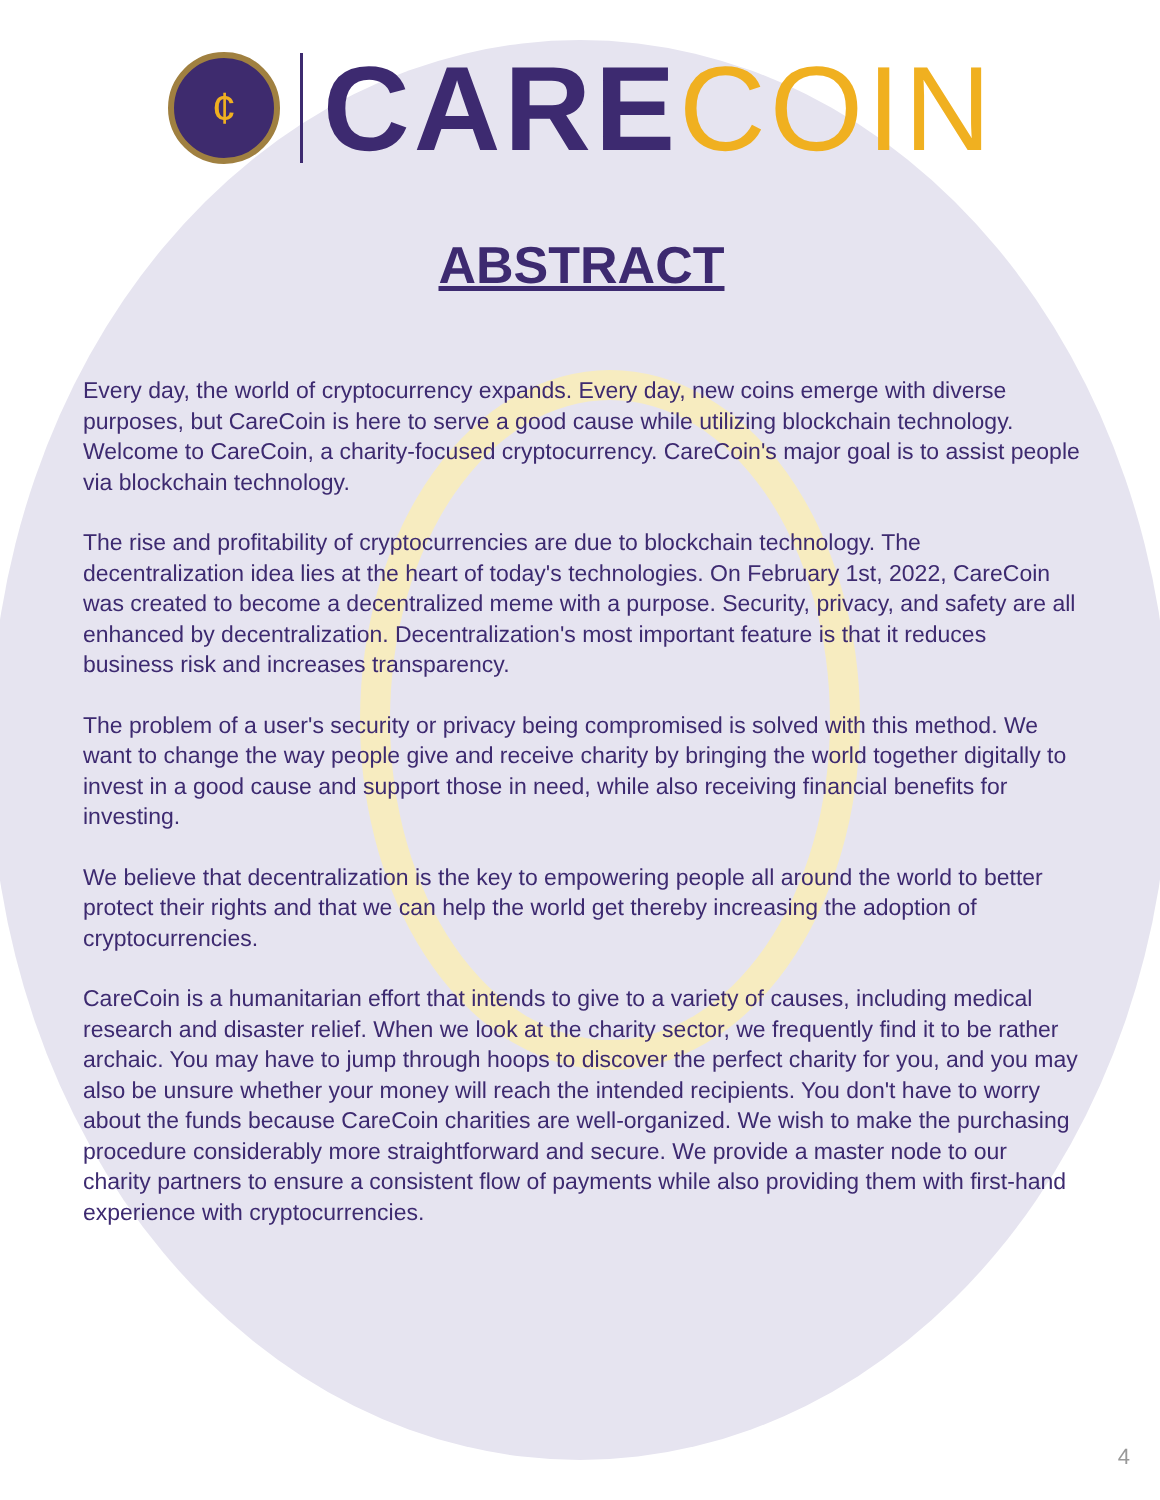¢
CARECOIN
ABSTRACT
Every day, the world of cryptocurrency expands. Every day, new coins emerge with diverse purposes, but CareCoin is here to serve a good cause while utilizing blockchain technology. Welcome to CareCoin, a charity-focused cryptocurrency. CareCoin's major goal is to assist people via blockchain technology.
The rise and profitability of cryptocurrencies are due to blockchain technology. The decentralization idea lies at the heart of today's technologies. On February 1st, 2022, CareCoin was created to become a decentralized meme with a purpose. Security, privacy, and safety are all enhanced by decentralization. Decentralization's most important feature is that it reduces business risk and increases transparency.
The problem of a user's security or privacy being compromised is solved with this method. We want to change the way people give and receive charity by bringing the world together digitally to invest in a good cause and support those in need, while also receiving financial benefits for investing.
We believe that decentralization is the key to empowering people all around the world to better protect their rights and that we can help the world get thereby increasing the adoption of cryptocurrencies.
CareCoin is a humanitarian effort that intends to give to a variety of causes, including medical research and disaster relief. When we look at the charity sector, we frequently find it to be rather archaic. You may have to jump through hoops to discover the perfect charity for you, and you may also be unsure whether your money will reach the intended recipients. You don't have to worry about the funds because CareCoin charities are well-organized. We wish to make the purchasing procedure considerably more straightforward and secure. We provide a master node to our charity partners to ensure a consistent flow of payments while also providing them with first-hand experience with cryptocurrencies.
4